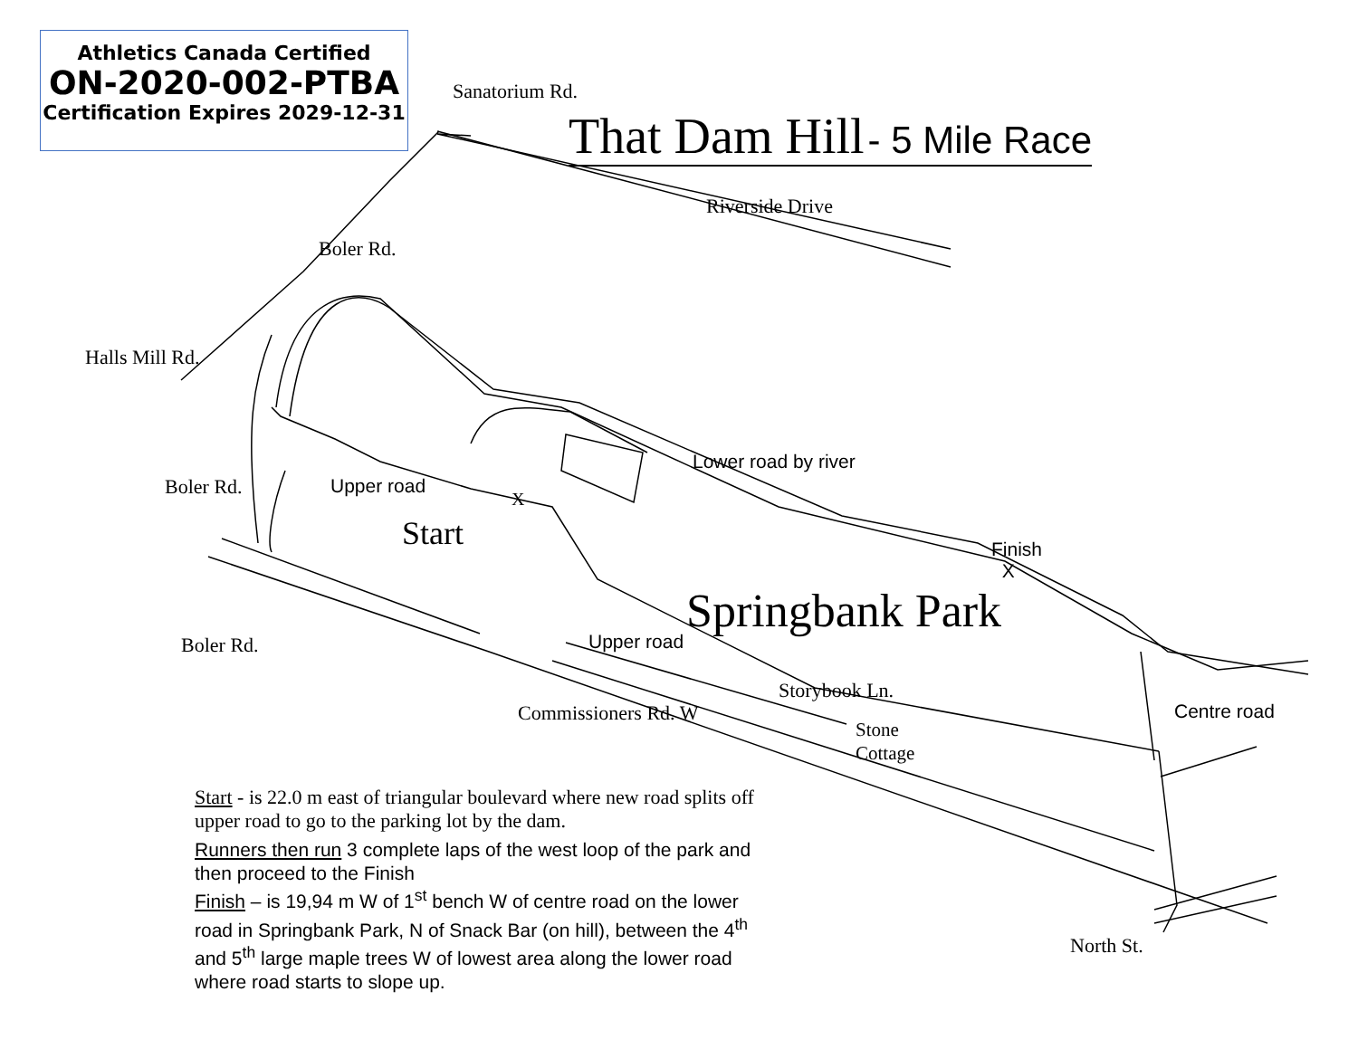Athletics Canada Certified
ON-2020-002-PTBA
Certification Expires 2029-12-31
That Dam Hill - 5 Mile Race
Sanatorium Rd.
Riverside Drive
Boler Rd.
Halls Mill Rd.
Boler Rd. Upper road
Lower road by river
Start
X
Finish
X
Springbank Park
Boler Rd. Upper road
Storybook Ln.
Commissioners Rd. W
Stone
Cottage
Centre road
North St.
Start - is 22.0 m east of triangular boulevard where new road splits off upper road to go to the parking lot by the dam.
Runners then run 3 complete laps of the west loop of the park and then proceed to the Finish
Finish – is 19,94 m W of 1<sup>st</sup> bench W of centre road on the lower road in Springbank Park, N of Snack Bar (on hill), between the 4<sup>th</sup> and 5<sup>th</sup> large maple trees W of lowest area along the lower road where road starts to slope up.